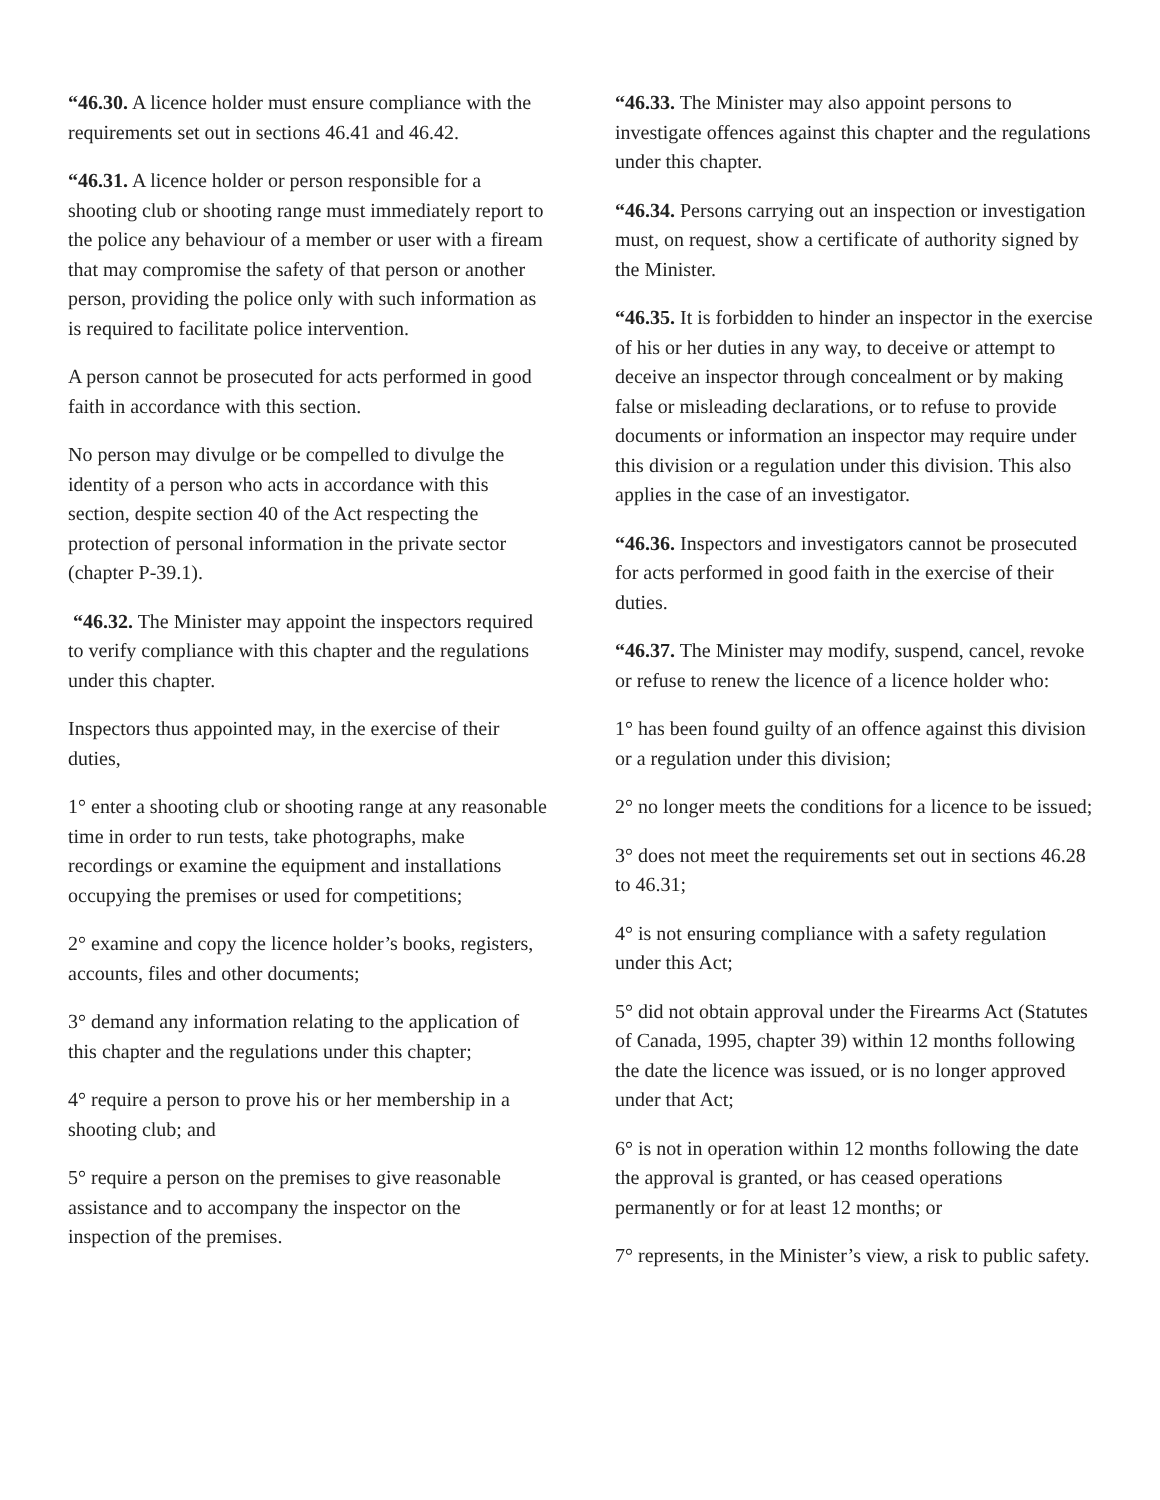“46.30. A licence holder must ensure compliance with the requirements set out in sections 46.41 and 46.42.
“46.31. A licence holder or person responsible for a shooting club or shooting range must immediately report to the police any behaviour of a member or user with a fiream that may compromise the safety of that person or another person, providing the police only with such information as is required to facilitate police intervention.
A person cannot be prosecuted for acts performed in good faith in accordance with this section.
No person may divulge or be compelled to divulge the identity of a person who acts in accordance with this section, despite section 40 of the Act respecting the protection of personal information in the private sector (chapter P-39.1).
“46.32. The Minister may appoint the inspectors required to verify compliance with this chapter and the regulations under this chapter.
Inspectors thus appointed may, in the exercise of their duties,
1° enter a shooting club or shooting range at any reasonable time in order to run tests, take photographs, make recordings or examine the equipment and installations occupying the premises or used for competitions;
2° examine and copy the licence holder’s books, registers, accounts, files and other documents;
3° demand any information relating to the application of this chapter and the regulations under this chapter;
4° require a person to prove his or her membership in a shooting club; and
5° require a person on the premises to give reasonable assistance and to accompany the inspector on the inspection of the premises.
“46.33. The Minister may also appoint persons to investigate offences against this chapter and the regulations under this chapter.
“46.34. Persons carrying out an inspection or investigation must, on request, show a certificate of authority signed by the Minister.
“46.35. It is forbidden to hinder an inspector in the exercise of his or her duties in any way, to deceive or attempt to deceive an inspector through concealment or by making false or misleading declarations, or to refuse to provide documents or information an inspector may require under this division or a regulation under this division. This also applies in the case of an investigator.
“46.36. Inspectors and investigators cannot be prosecuted for acts performed in good faith in the exercise of their duties.
“46.37. The Minister may modify, suspend, cancel, revoke or refuse to renew the licence of a licence holder who:
1° has been found guilty of an offence against this division or a regulation under this division;
2° no longer meets the conditions for a licence to be issued;
3° does not meet the requirements set out in sections 46.28 to 46.31;
4° is not ensuring compliance with a safety regulation under this Act;
5° did not obtain approval under the Firearms Act (Statutes of Canada, 1995, chapter 39) within 12 months following the date the licence was issued, or is no longer approved under that Act;
6° is not in operation within 12 months following the date the approval is granted, or has ceased operations permanently or for at least 12 months; or
7° represents, in the Minister’s view, a risk to public safety.